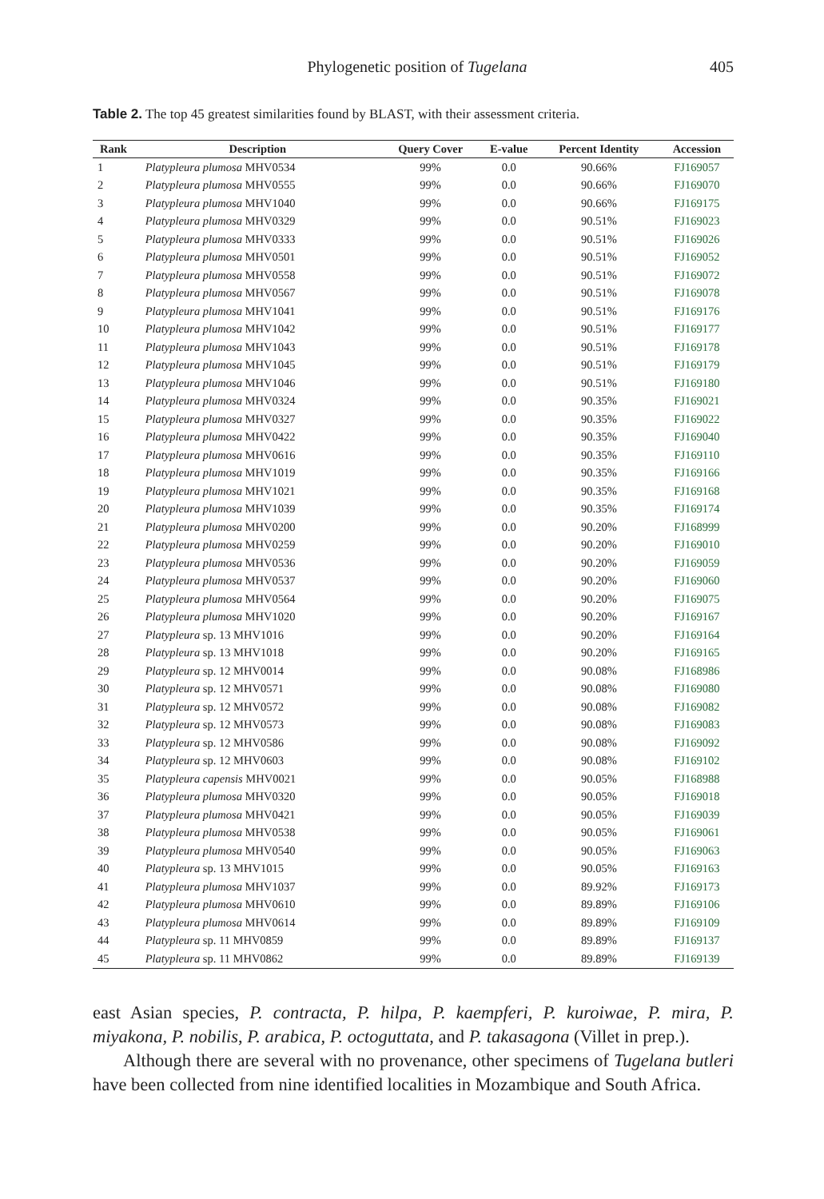Phylogenetic position of Tugelana 405
Table 2. The top 45 greatest similarities found by BLAST, with their assessment criteria.
| Rank | Description | Query Cover | E-value | Percent Identity | Accession |
| --- | --- | --- | --- | --- | --- |
| 1 | Platypleura plumosa MHV0534 | 99% | 0.0 | 90.66% | FJ169057 |
| 2 | Platypleura plumosa MHV0555 | 99% | 0.0 | 90.66% | FJ169070 |
| 3 | Platypleura plumosa MHV1040 | 99% | 0.0 | 90.66% | FJ169175 |
| 4 | Platypleura plumosa MHV0329 | 99% | 0.0 | 90.51% | FJ169023 |
| 5 | Platypleura plumosa MHV0333 | 99% | 0.0 | 90.51% | FJ169026 |
| 6 | Platypleura plumosa MHV0501 | 99% | 0.0 | 90.51% | FJ169052 |
| 7 | Platypleura plumosa MHV0558 | 99% | 0.0 | 90.51% | FJ169072 |
| 8 | Platypleura plumosa MHV0567 | 99% | 0.0 | 90.51% | FJ169078 |
| 9 | Platypleura plumosa MHV1041 | 99% | 0.0 | 90.51% | FJ169176 |
| 10 | Platypleura plumosa MHV1042 | 99% | 0.0 | 90.51% | FJ169177 |
| 11 | Platypleura plumosa MHV1043 | 99% | 0.0 | 90.51% | FJ169178 |
| 12 | Platypleura plumosa MHV1045 | 99% | 0.0 | 90.51% | FJ169179 |
| 13 | Platypleura plumosa MHV1046 | 99% | 0.0 | 90.51% | FJ169180 |
| 14 | Platypleura plumosa MHV0324 | 99% | 0.0 | 90.35% | FJ169021 |
| 15 | Platypleura plumosa MHV0327 | 99% | 0.0 | 90.35% | FJ169022 |
| 16 | Platypleura plumosa MHV0422 | 99% | 0.0 | 90.35% | FJ169040 |
| 17 | Platypleura plumosa MHV0616 | 99% | 0.0 | 90.35% | FJ169110 |
| 18 | Platypleura plumosa MHV1019 | 99% | 0.0 | 90.35% | FJ169166 |
| 19 | Platypleura plumosa MHV1021 | 99% | 0.0 | 90.35% | FJ169168 |
| 20 | Platypleura plumosa MHV1039 | 99% | 0.0 | 90.35% | FJ169174 |
| 21 | Platypleura plumosa MHV0200 | 99% | 0.0 | 90.20% | FJ168999 |
| 22 | Platypleura plumosa MHV0259 | 99% | 0.0 | 90.20% | FJ169010 |
| 23 | Platypleura plumosa MHV0536 | 99% | 0.0 | 90.20% | FJ169059 |
| 24 | Platypleura plumosa MHV0537 | 99% | 0.0 | 90.20% | FJ169060 |
| 25 | Platypleura plumosa MHV0564 | 99% | 0.0 | 90.20% | FJ169075 |
| 26 | Platypleura plumosa MHV1020 | 99% | 0.0 | 90.20% | FJ169167 |
| 27 | Platypleura sp. 13 MHV1016 | 99% | 0.0 | 90.20% | FJ169164 |
| 28 | Platypleura sp. 13 MHV1018 | 99% | 0.0 | 90.20% | FJ169165 |
| 29 | Platypleura sp. 12 MHV0014 | 99% | 0.0 | 90.08% | FJ168986 |
| 30 | Platypleura sp. 12 MHV0571 | 99% | 0.0 | 90.08% | FJ169080 |
| 31 | Platypleura sp. 12 MHV0572 | 99% | 0.0 | 90.08% | FJ169082 |
| 32 | Platypleura sp. 12 MHV0573 | 99% | 0.0 | 90.08% | FJ169083 |
| 33 | Platypleura sp. 12 MHV0586 | 99% | 0.0 | 90.08% | FJ169092 |
| 34 | Platypleura sp. 12 MHV0603 | 99% | 0.0 | 90.08% | FJ169102 |
| 35 | Platypleura capensis MHV0021 | 99% | 0.0 | 90.05% | FJ168988 |
| 36 | Platypleura plumosa MHV0320 | 99% | 0.0 | 90.05% | FJ169018 |
| 37 | Platypleura plumosa MHV0421 | 99% | 0.0 | 90.05% | FJ169039 |
| 38 | Platypleura plumosa MHV0538 | 99% | 0.0 | 90.05% | FJ169061 |
| 39 | Platypleura plumosa MHV0540 | 99% | 0.0 | 90.05% | FJ169063 |
| 40 | Platypleura sp. 13 MHV1015 | 99% | 0.0 | 90.05% | FJ169163 |
| 41 | Platypleura plumosa MHV1037 | 99% | 0.0 | 89.92% | FJ169173 |
| 42 | Platypleura plumosa MHV0610 | 99% | 0.0 | 89.89% | FJ169106 |
| 43 | Platypleura plumosa MHV0614 | 99% | 0.0 | 89.89% | FJ169109 |
| 44 | Platypleura sp. 11 MHV0859 | 99% | 0.0 | 89.89% | FJ169137 |
| 45 | Platypleura sp. 11 MHV0862 | 99% | 0.0 | 89.89% | FJ169139 |
east Asian species, P. contracta, P. hilpa, P. kaempferi, P. kuroiwae, P. mira, P. miyakona, P. nobilis, P. arabica, P. octoguttata, and P. takasagona (Villet in prep.).
Although there are several with no provenance, other specimens of Tugelana butleri have been collected from nine identified localities in Mozambique and South Africa.